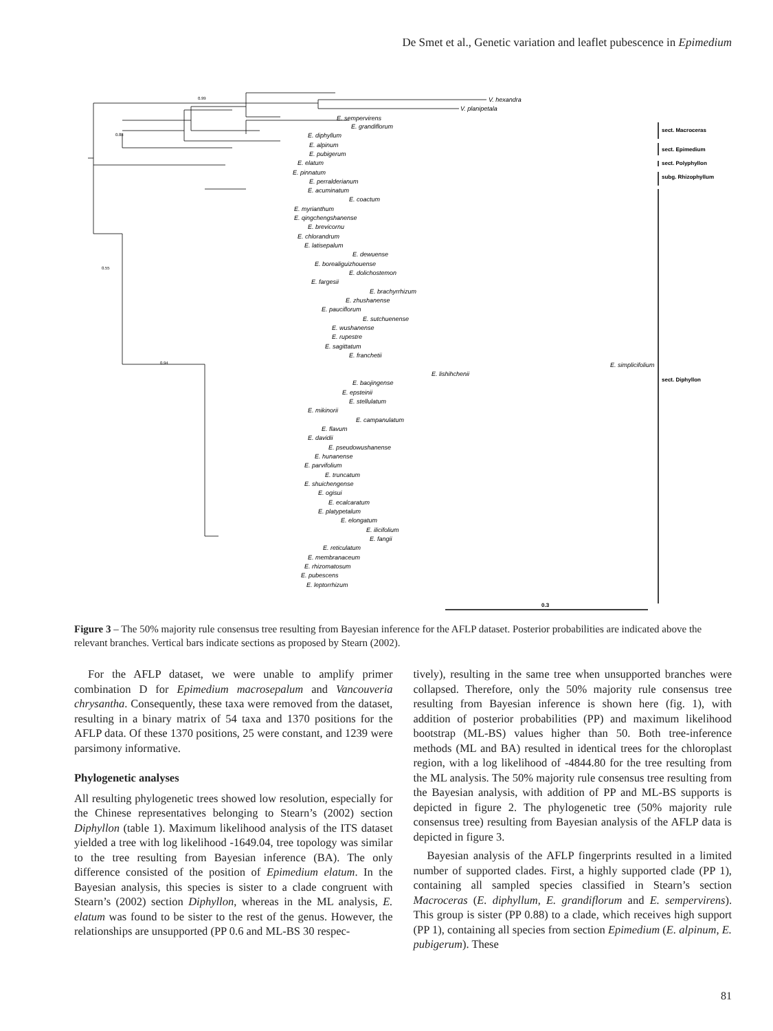De Smet et al., Genetic variation and leaflet pubescence in Epimedium
V. hexandra
V. planipetala
E. sempervirens
E. grandiflorum
E. diphyllum
E. alpinum
E. pubigerum
E. elatum
E. pinnatum
E. perralderianum
E. acuminatum
E. coactum
E. myrianthum
E. qingchengshanense
E. brevicornu
E. chlorandrum
E. latisepalum
E. dewuense
E. borealiguizhouense
E. dolichostemon
E. fargesii
E. brachyrrhizum
E. zhushanense
E. pauciflorum
E. sutchuenense
E. wushanense
E. rupestre
E. sagittatum
E. franchetii
E. simplicifolium
E. lishihchenii
E. baojingense
E. epsteinii
E. stellulatum
E. mikinorii
E. campanulatum
E. flavum
E. davidii
E. pseudowushanense
E. hunanense
E. parvifolium
E. truncatum
E. shuichengense
E. ogisui
E. ecalcaratum
E. platypetalum
E. elongatum
E. ilicifolium
E. fangii
E. reticulatum
E. membranaceum
E. rhizomatosum
E. pubescens
E. leptorrhizum
0.99
0.88
0.55
0.94
sect. Macroceras
sect. Epimedium
sect. Polyphyllon
subg. Rhizophyllum
sect. Diphyllon
0.3
Figure 3 – The 50% majority rule consensus tree resulting from Bayesian inference for the AFLP dataset. Posterior probabilities are indicated above the relevant branches. Vertical bars indicate sections as proposed by Stearn (2002).
For the AFLP dataset, we were unable to amplify primer combination D for Epimedium macrosepalum and Vancouveria chrysantha. Consequently, these taxa were removed from the dataset, resulting in a binary matrix of 54 taxa and 1370 positions for the AFLP data. Of these 1370 positions, 25 were constant, and 1239 were parsimony informative.
Phylogenetic analyses
All resulting phylogenetic trees showed low resolution, especially for the Chinese representatives belonging to Stearn’s (2002) section Diphyllon (table 1). Maximum likelihood analysis of the ITS dataset yielded a tree with log likelihood -1649.04, tree topology was similar to the tree resulting from Bayesian inference (BA). The only difference consisted of the position of Epimedium elatum. In the Bayesian analysis, this species is sister to a clade congruent with Stearn’s (2002) section Diphyllon, whereas in the ML analysis, E. elatum was found to be sister to the rest of the genus. However, the relationships are unsupported (PP 0.6 and ML-BS 30 respec-
tively), resulting in the same tree when unsupported branches were collapsed. Therefore, only the 50% majority rule consensus tree resulting from Bayesian inference is shown here (fig. 1), with addition of posterior probabilities (PP) and maximum likelihood bootstrap (ML-BS) values higher than 50. Both tree-inference methods (ML and BA) resulted in identical trees for the chloroplast region, with a log likelihood of -4844.80 for the tree resulting from the ML analysis. The 50% majority rule consensus tree resulting from the Bayesian analysis, with addition of PP and ML-BS supports is depicted in figure 2. The phylogenetic tree (50% majority rule consensus tree) resulting from Bayesian analysis of the AFLP data is depicted in figure 3.
Bayesian analysis of the AFLP fingerprints resulted in a limited number of supported clades. First, a highly supported clade (PP 1), containing all sampled species classified in Stearn’s section Macroceras (E. diphyllum, E. grandiflorum and E. sempervirens). This group is sister (PP 0.88) to a clade, which receives high support (PP 1), containing all species from section Epimedium (E. alpinum, E. pubigerum). These
81